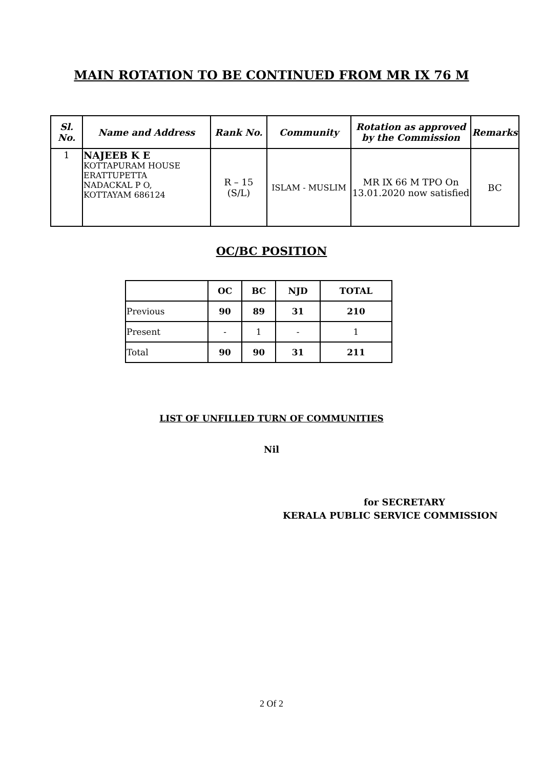MAIN ROTATION TO BE CONTINUED FROM MR IX 76 M
| Sl. No. | Name and Address | Rank No. | Community | Rotation as approved by the Commission | Remarks |
| --- | --- | --- | --- | --- | --- |
| 1 | NAJEEB K E KOTTAPURAM HOUSE ERATTUPETTA NADACKAL P O, KOTTAYAM 686124 | R – 15 (S/L) | ISLAM - MUSLIM | MR IX 66 M TPO On 13.01.2020 now satisfied | BC |
OC/BC POSITION
| | OC | BC | NJD | TOTAL |
| --- | --- | --- | --- | --- |
| Previous | 90 | 89 | 31 | 210 |
| Present | - | 1 | - | 1 |
| Total | 90 | 90 | 31 | 211 |
LIST OF UNFILLED TURN OF COMMUNITIES
Nil
for SECRETARY
KERALA PUBLIC SERVICE COMMISSION
2 Of 2